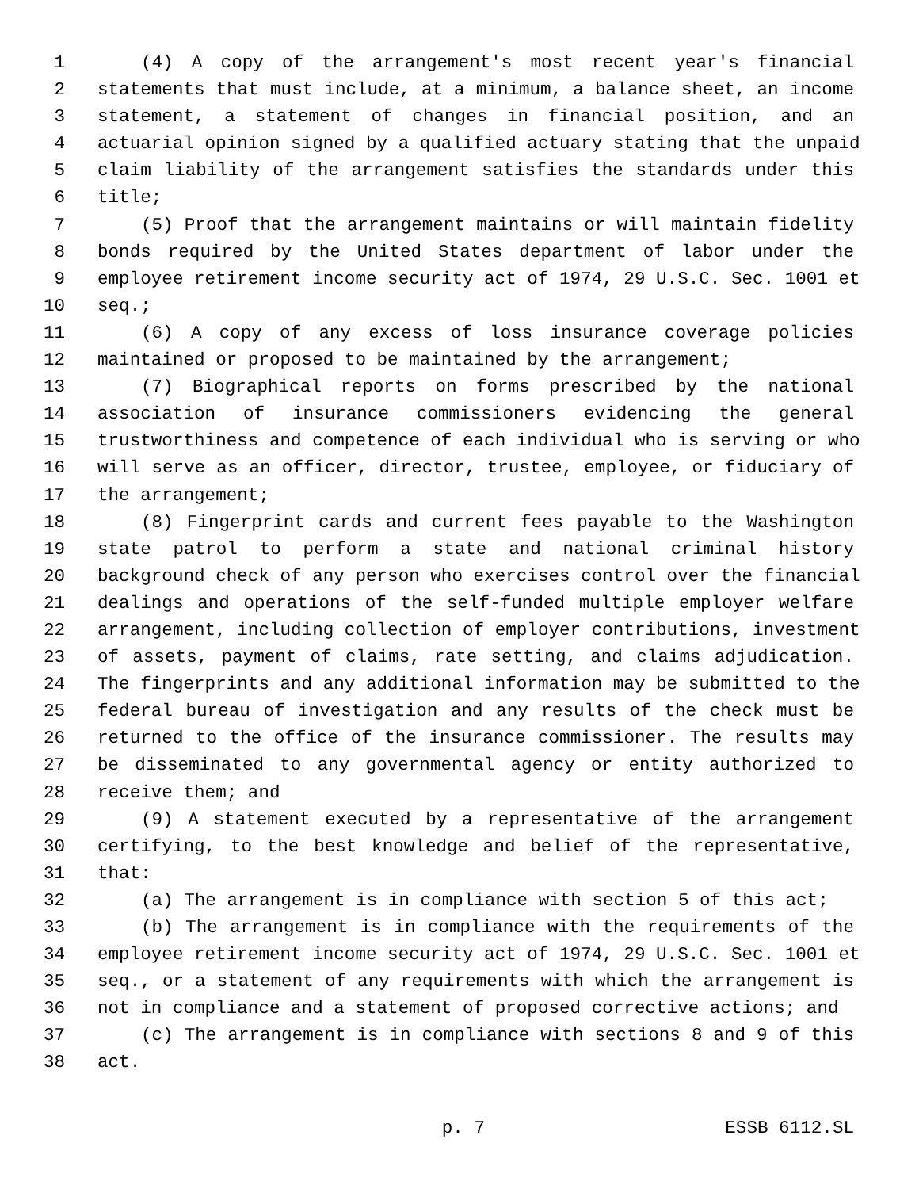1 (4) A copy of the arrangement's most recent year's financial
2 statements that must include, at a minimum, a balance sheet, an income
3 statement, a statement of changes in financial position, and an
4 actuarial opinion signed by a qualified actuary stating that the unpaid
5 claim liability of the arrangement satisfies the standards under this
6 title;
7 (5) Proof that the arrangement maintains or will maintain fidelity
8 bonds required by the United States department of labor under the
9 employee retirement income security act of 1974, 29 U.S.C. Sec. 1001 et
10 seq.;
11 (6) A copy of any excess of loss insurance coverage policies
12 maintained or proposed to be maintained by the arrangement;
13 (7) Biographical reports on forms prescribed by the national
14 association of insurance commissioners evidencing the general
15 trustworthiness and competence of each individual who is serving or who
16 will serve as an officer, director, trustee, employee, or fiduciary of
17 the arrangement;
18 (8) Fingerprint cards and current fees payable to the Washington
19 state patrol to perform a state and national criminal history
20 background check of any person who exercises control over the financial
21 dealings and operations of the self-funded multiple employer welfare
22 arrangement, including collection of employer contributions, investment
23 of assets, payment of claims, rate setting, and claims adjudication.
24 The fingerprints and any additional information may be submitted to the
25 federal bureau of investigation and any results of the check must be
26 returned to the office of the insurance commissioner. The results may
27 be disseminated to any governmental agency or entity authorized to
28 receive them; and
29 (9) A statement executed by a representative of the arrangement
30 certifying, to the best knowledge and belief of the representative,
31 that:
32 (a) The arrangement is in compliance with section 5 of this act;
33 (b) The arrangement is in compliance with the requirements of the
34 employee retirement income security act of 1974, 29 U.S.C. Sec. 1001 et
35 seq., or a statement of any requirements with which the arrangement is
36 not in compliance and a statement of proposed corrective actions; and
37 (c) The arrangement is in compliance with sections 8 and 9 of this
38 act.
p. 7 ESSB 6112.SL